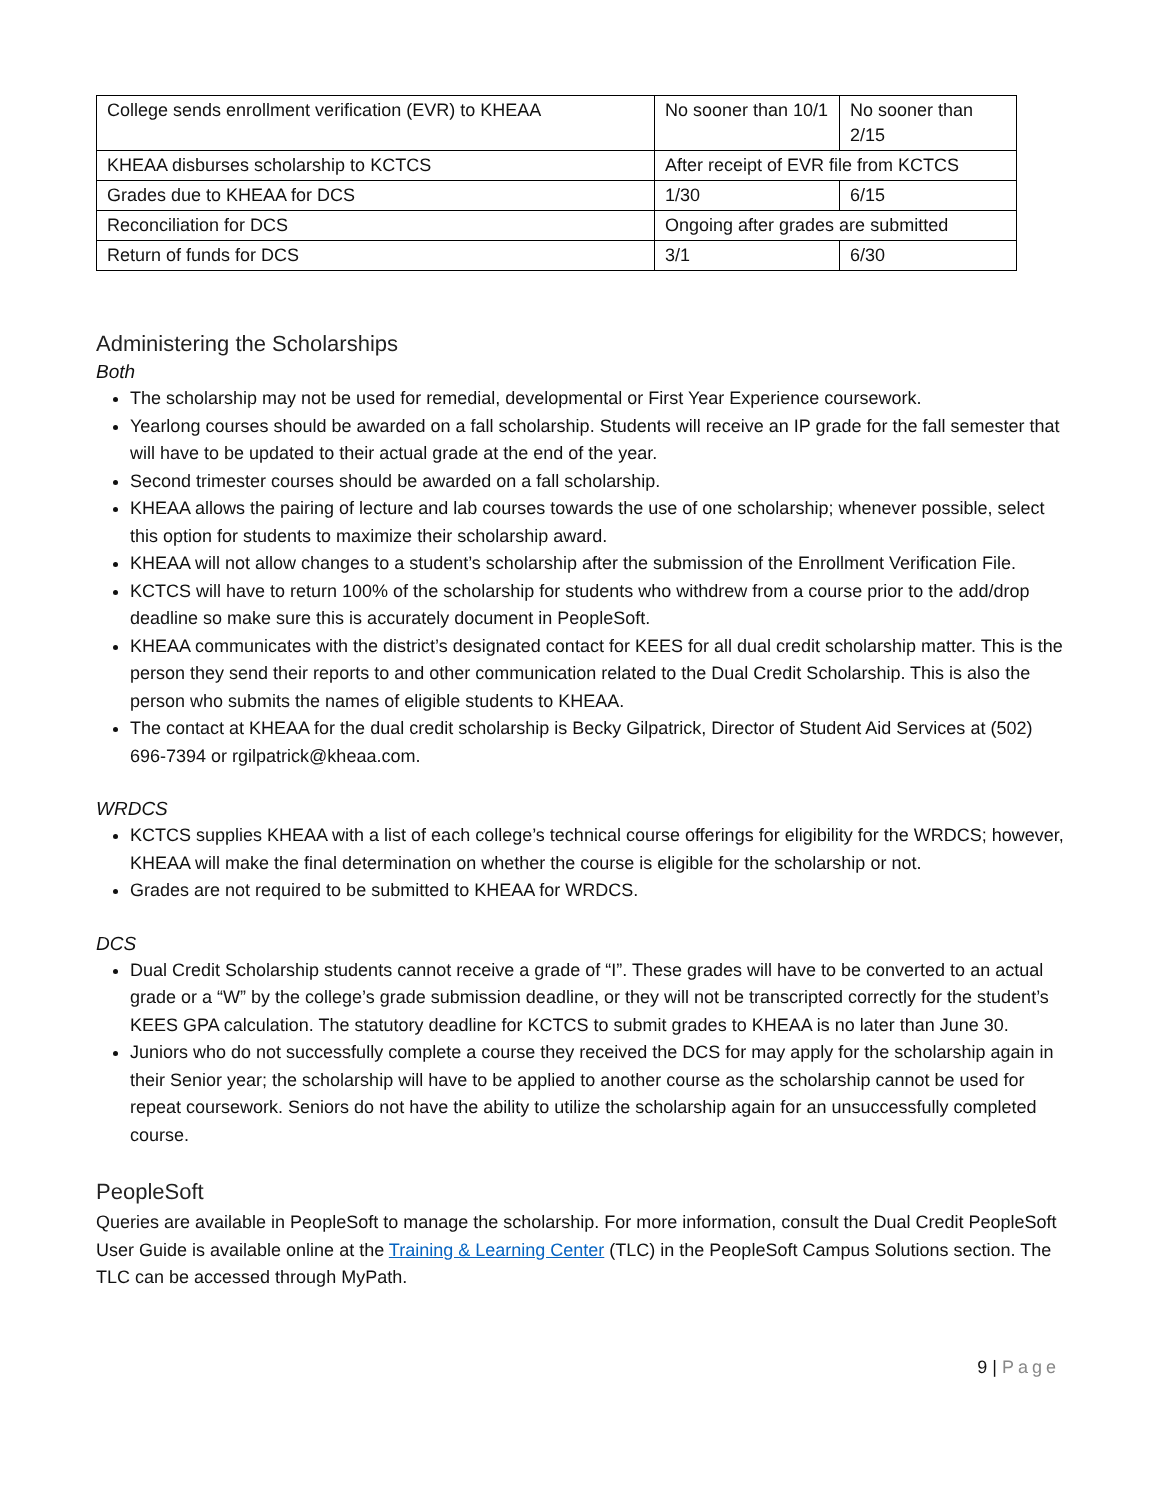| College sends enrollment verification (EVR) to KHEAA | No sooner than 10/1 | No sooner than 2/15 |
| KHEAA disburses scholarship to KCTCS | After receipt of EVR file from KCTCS | |
| Grades due to KHEAA for DCS | 1/30 | 6/15 |
| Reconciliation for DCS | Ongoing after grades are submitted | |
| Return of funds for DCS | 3/1 | 6/30 |
Administering the Scholarships
Both
The scholarship may not be used for remedial, developmental or First Year Experience coursework.
Yearlong courses should be awarded on a fall scholarship. Students will receive an IP grade for the fall semester that will have to be updated to their actual grade at the end of the year.
Second trimester courses should be awarded on a fall scholarship.
KHEAA allows the pairing of lecture and lab courses towards the use of one scholarship; whenever possible, select this option for students to maximize their scholarship award.
KHEAA will not allow changes to a student’s scholarship after the submission of the Enrollment Verification File.
KCTCS will have to return 100% of the scholarship for students who withdrew from a course prior to the add/drop deadline so make sure this is accurately document in PeopleSoft.
KHEAA communicates with the district’s designated contact for KEES for all dual credit scholarship matter. This is the person they send their reports to and other communication related to the Dual Credit Scholarship. This is also the person who submits the names of eligible students to KHEAA.
The contact at KHEAA for the dual credit scholarship is Becky Gilpatrick, Director of Student Aid Services at (502) 696-7394 or rgilpatrick@kheaa.com.
WRDCS
KCTCS supplies KHEAA with a list of each college’s technical course offerings for eligibility for the WRDCS; however, KHEAA will make the final determination on whether the course is eligible for the scholarship or not.
Grades are not required to be submitted to KHEAA for WRDCS.
DCS
Dual Credit Scholarship students cannot receive a grade of “I”. These grades will have to be converted to an actual grade or a “W” by the college’s grade submission deadline, or they will not be transcripted correctly for the student’s KEES GPA calculation. The statutory deadline for KCTCS to submit grades to KHEAA is no later than June 30.
Juniors who do not successfully complete a course they received the DCS for may apply for the scholarship again in their Senior year; the scholarship will have to be applied to another course as the scholarship cannot be used for repeat coursework. Seniors do not have the ability to utilize the scholarship again for an unsuccessfully completed course.
PeopleSoft
Queries are available in PeopleSoft to manage the scholarship. For more information, consult the Dual Credit PeopleSoft User Guide is available online at the Training & Learning Center (TLC) in the PeopleSoft Campus Solutions section. The TLC can be accessed through MyPath.
9 | Page